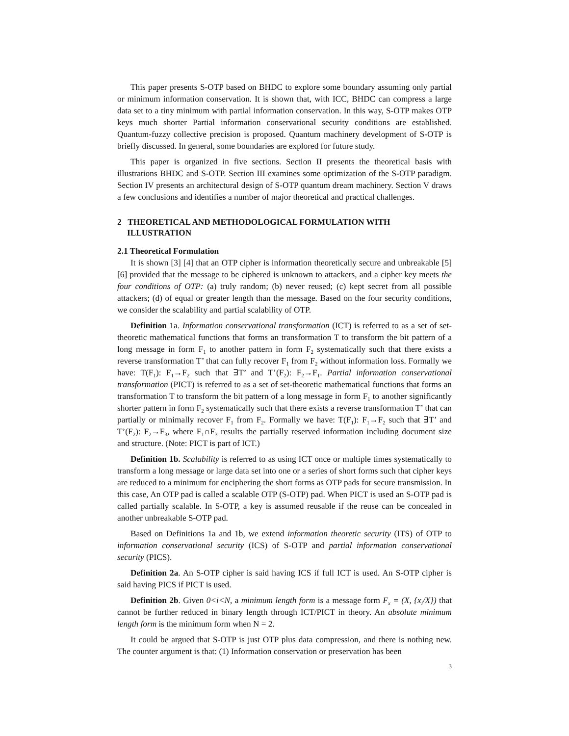This paper presents S-OTP based on BHDC to explore some boundary assuming only partial or minimum information conservation. It is shown that, with ICC, BHDC can compress a large data set to a tiny minimum with partial information conservation. In this way, S-OTP makes OTP keys much shorter Partial information conservational security conditions are established. Quantum-fuzzy collective precision is proposed. Quantum machinery development of S-OTP is briefly discussed. In general, some boundaries are explored for future study.
This paper is organized in five sections. Section II presents the theoretical basis with illustrations BHDC and S-OTP. Section III examines some optimization of the S-OTP paradigm. Section IV presents an architectural design of S-OTP quantum dream machinery. Section V draws a few conclusions and identifies a number of major theoretical and practical challenges.
2 THEORETICAL AND METHODOLOGICAL FORMULATION WITH ILLUSTRATION
2.1 Theoretical Formulation
It is shown [3] [4] that an OTP cipher is information theoretically secure and unbreakable [5] [6] provided that the message to be ciphered is unknown to attackers, and a cipher key meets the four conditions of OTP: (a) truly random; (b) never reused; (c) kept secret from all possible attackers; (d) of equal or greater length than the message. Based on the four security conditions, we consider the scalability and partial scalability of OTP.
Definition 1a. Information conservational transformation (ICT) is referred to as a set of set-theoretic mathematical functions that forms an transformation T to transform the bit pattern of a long message in form F<sub>1</sub> to another pattern in form F<sub>2</sub> systematically such that there exists a reverse transformation T’ that can fully recover F<sub>1</sub> from F<sub>2</sub> without information loss. Formally we have: T(F<sub>1</sub>): F<sub>1</sub>→F<sub>2</sub> such that ∃T’ and T’(F<sub>2</sub>): F<sub>2</sub>→F<sub>1</sub>. Partial information conservational transformation (PICT) is referred to as a set of set-theoretic mathematical functions that forms an transformation T to transform the bit pattern of a long message in form F<sub>1</sub> to another significantly shorter pattern in form F<sub>2</sub> systematically such that there exists a reverse transformation T’ that can partially or minimally recover F<sub>1</sub> from F<sub>2</sub>. Formally we have: T(F<sub>1</sub>): F<sub>1</sub>→F<sub>2</sub> such that ∃T’ and T’(F<sub>2</sub>): F<sub>2</sub>→F<sub>3</sub>, where F<sub>1</sub>∩F<sub>3</sub> results the partially reserved information including document size and structure. (Note: PICT is part of ICT.)
Definition 1b. Scalability is referred to as using ICT once or multiple times systematically to transform a long message or large data set into one or a series of short forms such that cipher keys are reduced to a minimum for enciphering the short forms as OTP pads for secure transmission. In this case, An OTP pad is called a scalable OTP (S-OTP) pad. When PICT is used an S-OTP pad is called partially scalable. In S-OTP, a key is assumed reusable if the reuse can be concealed in another unbreakable S-OTP pad.
Based on Definitions 1a and 1b, we extend information theoretic security (ITS) of OTP to information conservational security (ICS) of S-OTP and partial information conservational security (PICS).
Definition 2a. An S-OTP cipher is said having ICS if full ICT is used. An S-OTP cipher is said having PICS if PICT is used.
Definition 2b. Given 0<i<N, a minimum length form is a message form F<sub>x</sub> = (X, {x<sub>i</sub>/X}) that cannot be further reduced in binary length through ICT/PICT in theory. An absolute minimum length form is the minimum form when N = 2.
It could be argued that S-OTP is just OTP plus data compression, and there is nothing new. The counter argument is that: (1) Information conservation or preservation has been
3